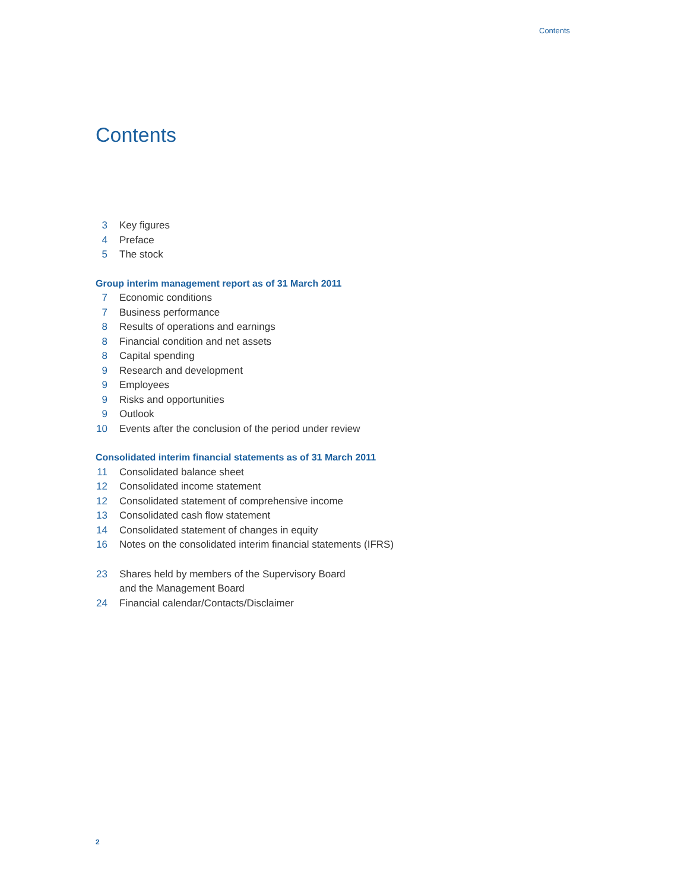Contents
Contents
3 Key figures
4 Preface
5 The stock
Group interim management report as of 31 March 2011
7 Economic conditions
7 Business performance
8 Results of operations and earnings
8 Financial condition and net assets
8 Capital spending
9 Research and development
9 Employees
9 Risks and opportunities
9 Outlook
10 Events after the conclusion of the period under review
Consolidated interim financial statements as of 31 March 2011
11 Consolidated balance sheet
12 Consolidated income statement
12 Consolidated statement of comprehensive income
13 Consolidated cash flow statement
14 Consolidated statement of changes in equity
16 Notes on the consolidated interim financial statements (IFRS)
23 Shares held by members of the Supervisory Board
and the Management Board
24 Financial calendar/Contacts/Disclaimer
2